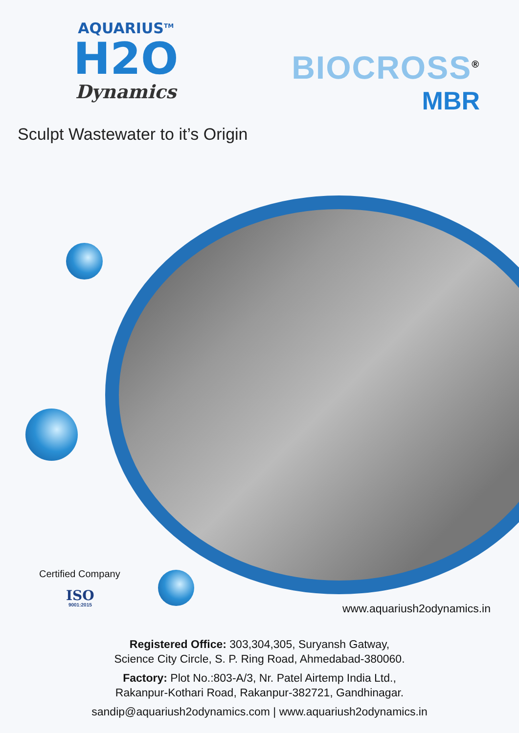AQUARIUS<sup>TM</sup>
H2O
Dynamics
BIOCROSS<sup>®</sup>
MBR
Sculpt Wastewater to it’s Origin
Certified Company
ISO
9001:2015
www.aquariush2odynamics.in
Registered Office: 303,304,305, Suryansh Gatway,
Science City Circle, S. P. Ring Road, Ahmedabad-380060.
Factory: Plot No.:803-A/3, Nr. Patel Airtemp India Ltd.,
Rakanpur-Kothari Road, Rakanpur-382721, Gandhinagar.
sandip@aquariush2odynamics.com | www.aquariush2odynamics.in